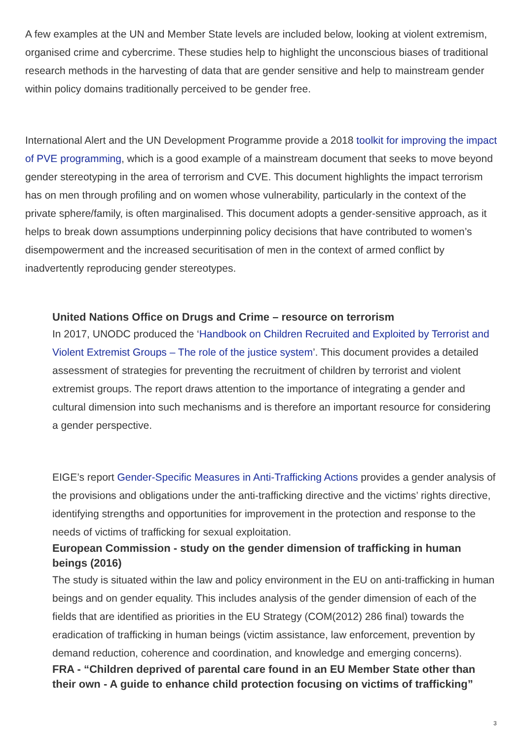A few examples at the UN and Member State levels are included below, looking at violent extremism, organised crime and cybercrime. These studies help to highlight the unconscious biases of traditional research methods in the harvesting of data that are gender sensitive and help to mainstream gender within policy domains traditionally perceived to be gender free.
International Alert and the UN Development Programme provide a 2018 toolkit for improving the impact of PVE programming, which is a good example of a mainstream document that seeks to move beyond gender stereotyping in the area of terrorism and CVE. This document highlights the impact terrorism has on men through profiling and on women whose vulnerability, particularly in the context of the private sphere/family, is often marginalised. This document adopts a gender-sensitive approach, as it helps to break down assumptions underpinning policy decisions that have contributed to women’s disempowerment and the increased securitisation of men in the context of armed conflict by inadvertently reproducing gender stereotypes.
United Nations Office on Drugs and Crime – resource on terrorism
In 2017, UNODC produced the ‘Handbook on Children Recruited and Exploited by Terrorist and Violent Extremist Groups – The role of the justice system’. This document provides a detailed assessment of strategies for preventing the recruitment of children by terrorist and violent extremist groups. The report draws attention to the importance of integrating a gender and cultural dimension into such mechanisms and is therefore an important resource for considering a gender perspective.
EIGE’s report Gender-Specific Measures in Anti-Trafficking Actions provides a gender analysis of the provisions and obligations under the anti-trafficking directive and the victims’ rights directive, identifying strengths and opportunities for improvement in the protection and response to the needs of victims of trafficking for sexual exploitation.
European Commission - study on the gender dimension of trafficking in human beings (2016)
The study is situated within the law and policy environment in the EU on anti-trafficking in human beings and on gender equality. This includes analysis of the gender dimension of each of the fields that are identified as priorities in the EU Strategy (COM(2012) 286 final) towards the eradication of trafficking in human beings (victim assistance, law enforcement, prevention by demand reduction, coherence and coordination, and knowledge and emerging concerns).
FRA - “Children deprived of parental care found in an EU Member State other than their own - A guide to enhance child protection focusing on victims of trafficking”
3